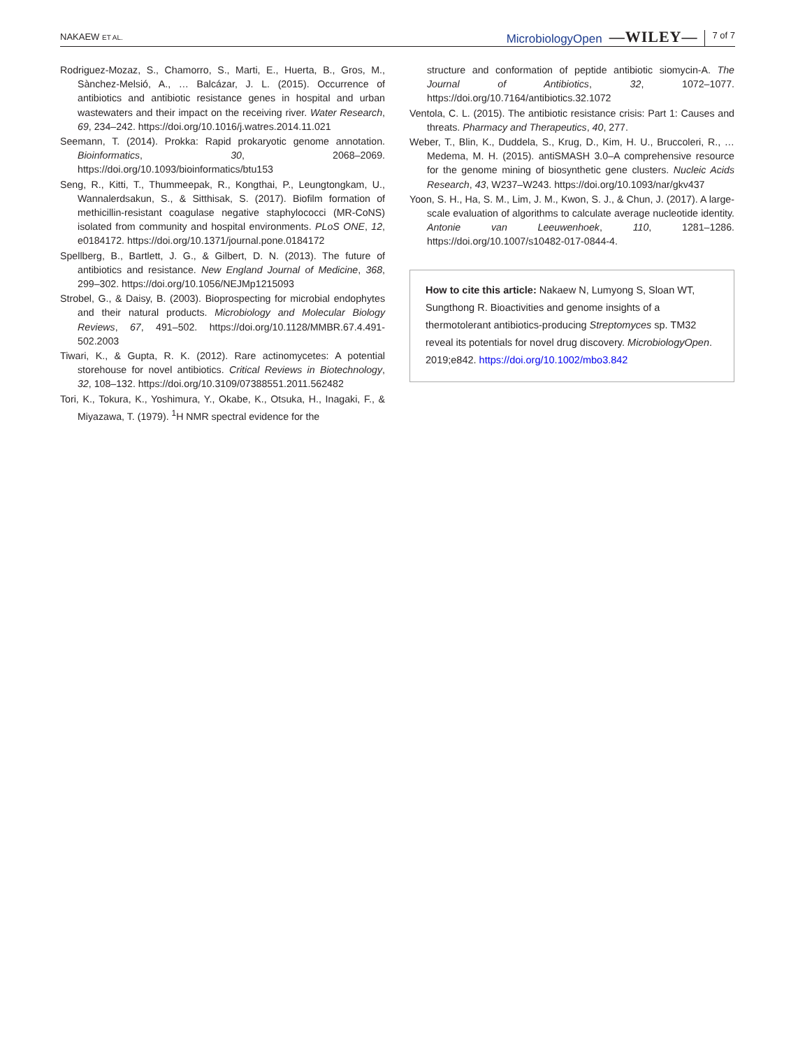NAKAEW ET AL.
MicrobiologyOpen —WILEY— 7 of 7
Rodriguez-Mozaz, S., Chamorro, S., Marti, E., Huerta, B., Gros, M., Sànchez-Melsió, A., … Balcázar, J. L. (2015). Occurrence of antibiotics and antibiotic resistance genes in hospital and urban wastewaters and their impact on the receiving river. Water Research, 69, 234–242. https://doi.org/10.1016/j.watres.2014.11.021
Seemann, T. (2014). Prokka: Rapid prokaryotic genome annotation. Bioinformatics, 30, 2068–2069. https://doi.org/10.1093/bioinformatics/btu153
Seng, R., Kitti, T., Thummeepak, R., Kongthai, P., Leungtongkam, U., Wannalerdsakun, S., & Sitthisak, S. (2017). Biofilm formation of methicillin-resistant coagulase negative staphylococci (MR-CoNS) isolated from community and hospital environments. PLoS ONE, 12, e0184172. https://doi.org/10.1371/journal.pone.0184172
Spellberg, B., Bartlett, J. G., & Gilbert, D. N. (2013). The future of antibiotics and resistance. New England Journal of Medicine, 368, 299–302. https://doi.org/10.1056/NEJMp1215093
Strobel, G., & Daisy, B. (2003). Bioprospecting for microbial endophytes and their natural products. Microbiology and Molecular Biology Reviews, 67, 491–502. https://doi.org/10.1128/MMBR.67.4.491-502.2003
Tiwari, K., & Gupta, R. K. (2012). Rare actinomycetes: A potential storehouse for novel antibiotics. Critical Reviews in Biotechnology, 32, 108–132. https://doi.org/10.3109/07388551.2011.562482
Tori, K., Tokura, K., Yoshimura, Y., Okabe, K., Otsuka, H., Inagaki, F., & Miyazawa, T. (1979). <sup>1</sup>H NMR spectral evidence for the
structure and conformation of peptide antibiotic siomycin-A. The Journal of Antibiotics, 32, 1072–1077. https://doi.org/10.7164/antibiotics.32.1072
Ventola, C. L. (2015). The antibiotic resistance crisis: Part 1: Causes and threats. Pharmacy and Therapeutics, 40, 277.
Weber, T., Blin, K., Duddela, S., Krug, D., Kim, H. U., Bruccoleri, R., … Medema, M. H. (2015). antiSMASH 3.0–A comprehensive resource for the genome mining of biosynthetic gene clusters. Nucleic Acids Research, 43, W237–W243. https://doi.org/10.1093/nar/gkv437
Yoon, S. H., Ha, S. M., Lim, J. M., Kwon, S. J., & Chun, J. (2017). A large-scale evaluation of algorithms to calculate average nucleotide identity. Antonie van Leeuwenhoek, 110, 1281–1286. https://doi.org/10.1007/s10482-017-0844-4.
How to cite this article: Nakaew N, Lumyong S, Sloan WT, Sungthong R. Bioactivities and genome insights of a thermotolerant antibiotics-producing Streptomyces sp. TM32 reveal its potentials for novel drug discovery. MicrobiologyOpen. 2019;e842. https://doi.org/10.1002/mbo3.842